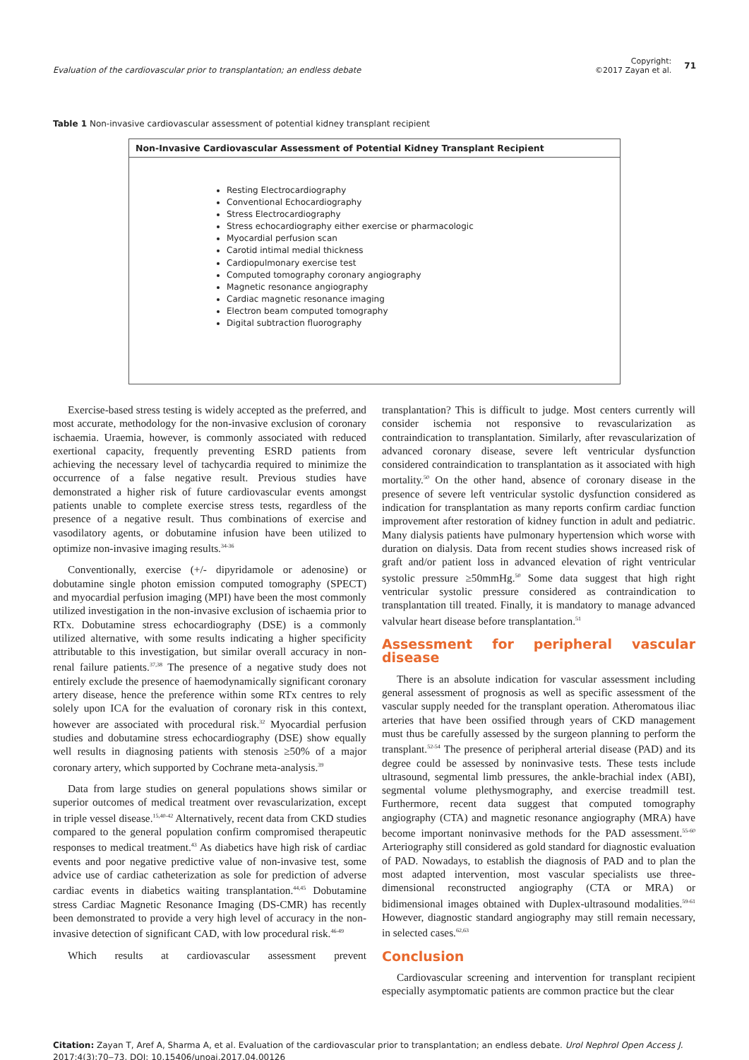Evaluation of the cardiovascular prior to transplantation; an endless debate
Copyright:
©2017 Zayan et al.
71
Table 1 Non-invasive cardiovascular assessment of potential kidney transplant recipient
| Non-Invasive Cardiovascular Assessment of Potential Kidney Transplant Recipient |
| --- |
| Resting Electrocardiography Conventional Echocardiography Stress Electrocardiography Stress echocardiography either exercise or pharmacologic Myocardial perfusion scan Carotid intimal medial thickness Cardiopulmonary exercise test Computed tomography coronary angiography Magnetic resonance angiography Cardiac magnetic resonance imaging Electron beam computed tomography Digital subtraction fluorography |
Exercise-based stress testing is widely accepted as the preferred, and most accurate, methodology for the non-invasive exclusion of coronary ischaemia. Uraemia, however, is commonly associated with reduced exertional capacity, frequently preventing ESRD patients from achieving the necessary level of tachycardia required to minimize the occurrence of a false negative result. Previous studies have demonstrated a higher risk of future cardiovascular events amongst patients unable to complete exercise stress tests, regardless of the presence of a negative result. Thus combinations of exercise and vasodilatory agents, or dobutamine infusion have been utilized to optimize non-invasive imaging results.<sup>34-36</sup>
Conventionally, exercise (+/- dipyridamole or adenosine) or dobutamine single photon emission computed tomography (SPECT) and myocardial perfusion imaging (MPI) have been the most commonly utilized investigation in the non-invasive exclusion of ischaemia prior to RTx. Dobutamine stress echocardiography (DSE) is a commonly utilized alternative, with some results indicating a higher specificity attributable to this investigation, but similar overall accuracy in non- renal failure patients.<sup>37,38</sup> The presence of a negative study does not entirely exclude the presence of haemodynamically significant coronary artery disease, hence the preference within some RTx centres to rely solely upon ICA for the evaluation of coronary risk in this context, however are associated with procedural risk.<sup>32</sup> Myocardial perfusion studies and dobutamine stress echocardiography (DSE) show equally well results in diagnosing patients with stenosis ≥50% of a major coronary artery, which supported by Cochrane meta-analysis.<sup>39</sup>
Data from large studies on general populations shows similar or superior outcomes of medical treatment over revascularization, except in triple vessel disease.<sup>15,40-42</sup> Alternatively, recent data from CKD studies compared to the general population confirm compromised therapeutic responses to medical treatment.<sup>43</sup> As diabetics have high risk of cardiac events and poor negative predictive value of non-invasive test, some advice use of cardiac catheterization as sole for prediction of adverse cardiac events in diabetics waiting transplantation.<sup>44,45</sup> Dobutamine stress Cardiac Magnetic Resonance Imaging (DS-CMR) has recently been demonstrated to provide a very high level of accuracy in the non-invasive detection of significant CAD, with low procedural risk.<sup>46-49</sup>
Which results at cardiovascular assessment prevent
transplantation? This is difficult to judge. Most centers currently will consider ischemia not responsive to revascularization as contraindication to transplantation. Similarly, after revascularization of advanced coronary disease, severe left ventricular dysfunction considered contraindication to transplantation as it associated with high mortality.<sup>50</sup> On the other hand, absence of coronary disease in the presence of severe left ventricular systolic dysfunction considered as indication for transplantation as many reports confirm cardiac function improvement after restoration of kidney function in adult and pediatric. Many dialysis patients have pulmonary hypertension which worse with duration on dialysis. Data from recent studies shows increased risk of graft and/or patient loss in advanced elevation of right ventricular systolic pressure ≥50mmHg.<sup>50</sup> Some data suggest that high right ventricular systolic pressure considered as contraindication to transplantation till treated. Finally, it is mandatory to manage advanced valvular heart disease before transplantation.<sup>51</sup>
Assessment for peripheral vascular disease
There is an absolute indication for vascular assessment including general assessment of prognosis as well as specific assessment of the vascular supply needed for the transplant operation. Atheromatous iliac arteries that have been ossified through years of CKD management must thus be carefully assessed by the surgeon planning to perform the transplant.<sup>52-54</sup> The presence of peripheral arterial disease (PAD) and its degree could be assessed by noninvasive tests. These tests include ultrasound, segmental limb pressures, the ankle-brachial index (ABI), segmental volume plethysmography, and exercise treadmill test. Furthermore, recent data suggest that computed tomography angiography (CTA) and magnetic resonance angiography (MRA) have become important noninvasive methods for the PAD assessment.<sup>55-60</sup> Arteriography still considered as gold standard for diagnostic evaluation of PAD. Nowadays, to establish the diagnosis of PAD and to plan the most adapted intervention, most vascular specialists use three-dimensional reconstructed angiography (CTA or MRA) or bidimensional images obtained with Duplex-ultrasound modalities.<sup>59-61</sup> However, diagnostic standard angiography may still remain necessary, in selected cases.<sup>62,63</sup>
Conclusion
Cardiovascular screening and intervention for transplant recipient especially asymptomatic patients are common practice but the clear
Citation: Zayan T, Aref A, Sharma A, et al. Evaluation of the cardiovascular prior to transplantation; an endless debate. Urol Nephrol Open Access J. 2017;4(3):70‒73. DOI: 10.15406/unoaj.2017.04.00126